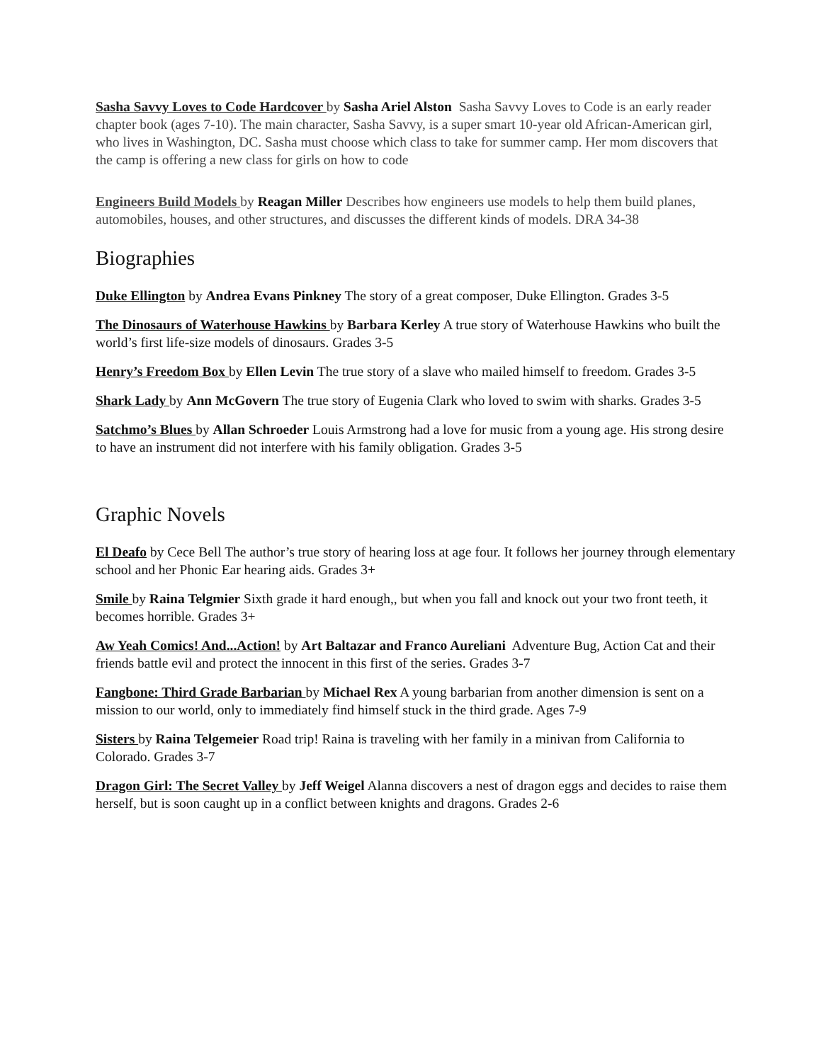Sasha Savvy Loves to Code Hardcover by Sasha Ariel Alston Sasha Savvy Loves to Code is an early reader chapter book (ages 7-10). The main character, Sasha Savvy, is a super smart 10-year old African-American girl, who lives in Washington, DC. Sasha must choose which class to take for summer camp. Her mom discovers that the camp is offering a new class for girls on how to code
Engineers Build Models by Reagan Miller Describes how engineers use models to help them build planes, automobiles, houses, and other structures, and discusses the different kinds of models. DRA 34-38
Biographies
Duke Ellington by Andrea Evans Pinkney The story of a great composer, Duke Ellington. Grades 3-5
The Dinosaurs of Waterhouse Hawkins by Barbara Kerley A true story of Waterhouse Hawkins who built the world’s first life-size models of dinosaurs. Grades 3-5
Henry’s Freedom Box by Ellen Levin The true story of a slave who mailed himself to freedom. Grades 3-5
Shark Lady by Ann McGovern The true story of Eugenia Clark who loved to swim with sharks. Grades 3-5
Satchmo’s Blues by Allan Schroeder Louis Armstrong had a love for music from a young age. His strong desire to have an instrument did not interfere with his family obligation. Grades 3-5
Graphic Novels
El Deafo by Cece Bell The author’s true story of hearing loss at age four. It follows her journey through elementary school and her Phonic Ear hearing aids. Grades 3+
Smile by Raina Telgmier Sixth grade it hard enough,, but when you fall and knock out your two front teeth, it becomes horrible. Grades 3+
Aw Yeah Comics! And...Action! by Art Baltazar and Franco Aureliani Adventure Bug, Action Cat and their friends battle evil and protect the innocent in this first of the series. Grades 3-7
Fangbone: Third Grade Barbarian by Michael Rex A young barbarian from another dimension is sent on a mission to our world, only to immediately find himself stuck in the third grade. Ages 7-9
Sisters by Raina Telgemeier Road trip! Raina is traveling with her family in a minivan from California to Colorado. Grades 3-7
Dragon Girl: The Secret Valley by Jeff Weigel Alanna discovers a nest of dragon eggs and decides to raise them herself, but is soon caught up in a conflict between knights and dragons. Grades 2-6